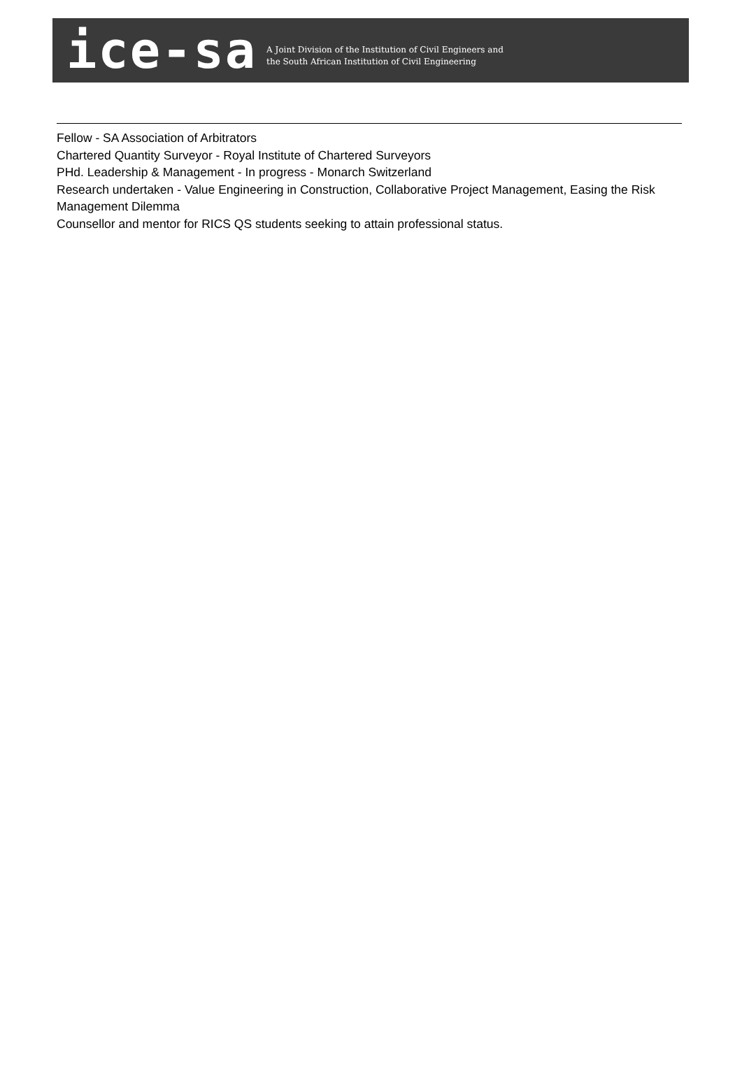ice-sa
A Joint Division of the Institution of Civil Engineers and
the South African Institution of Civil Engineering
Fellow - SA Association of Arbitrators
Chartered Quantity Surveyor - Royal Institute of Chartered Surveyors
PHd. Leadership & Management - In progress - Monarch Switzerland
Research undertaken - Value Engineering in Construction, Collaborative Project Management, Easing the Risk Management Dilemma
Counsellor and mentor for RICS QS students seeking to attain professional status.